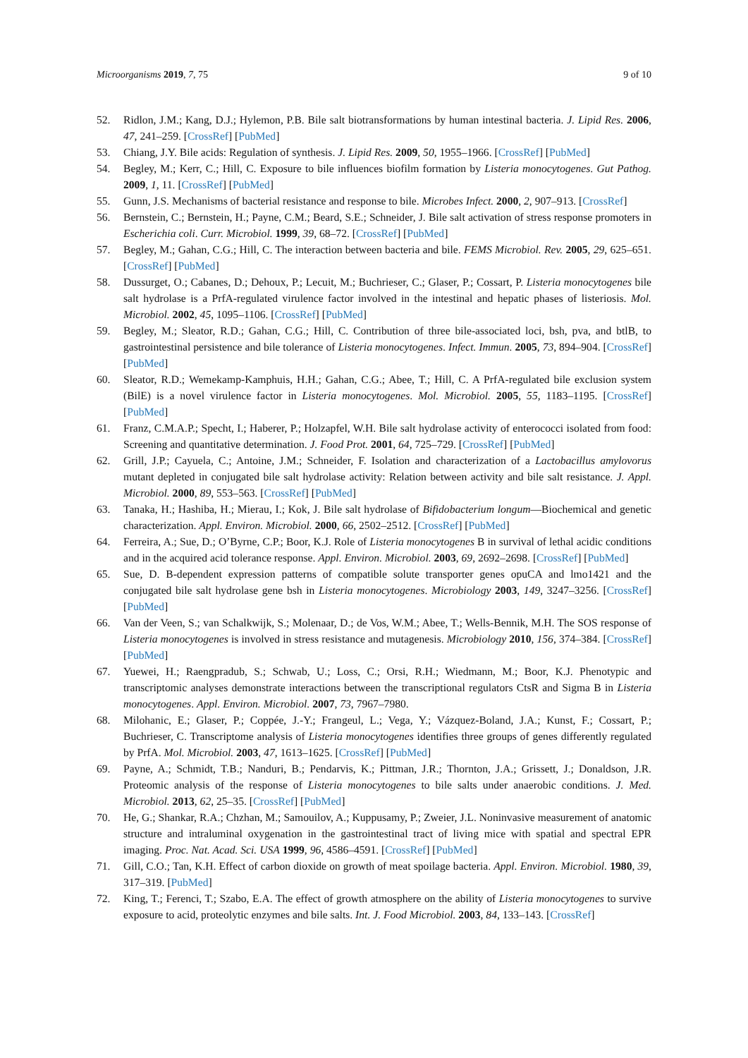Microorganisms 2019, 7, 75 9 of 10
52. Ridlon, J.M.; Kang, D.J.; Hylemon, P.B. Bile salt biotransformations by human intestinal bacteria. J. Lipid Res. 2006, 47, 241–259. [CrossRef] [PubMed]
53. Chiang, J.Y. Bile acids: Regulation of synthesis. J. Lipid Res. 2009, 50, 1955–1966. [CrossRef] [PubMed]
54. Begley, M.; Kerr, C.; Hill, C. Exposure to bile influences biofilm formation by Listeria monocytogenes. Gut Pathog. 2009, 1, 11. [CrossRef] [PubMed]
55. Gunn, J.S. Mechanisms of bacterial resistance and response to bile. Microbes Infect. 2000, 2, 907–913. [CrossRef]
56. Bernstein, C.; Bernstein, H.; Payne, C.M.; Beard, S.E.; Schneider, J. Bile salt activation of stress response promoters in Escherichia coli. Curr. Microbiol. 1999, 39, 68–72. [CrossRef] [PubMed]
57. Begley, M.; Gahan, C.G.; Hill, C. The interaction between bacteria and bile. FEMS Microbiol. Rev. 2005, 29, 625–651. [CrossRef] [PubMed]
58. Dussurget, O.; Cabanes, D.; Dehoux, P.; Lecuit, M.; Buchrieser, C.; Glaser, P.; Cossart, P. Listeria monocytogenes bile salt hydrolase is a PrfA-regulated virulence factor involved in the intestinal and hepatic phases of listeriosis. Mol. Microbiol. 2002, 45, 1095–1106. [CrossRef] [PubMed]
59. Begley, M.; Sleator, R.D.; Gahan, C.G.; Hill, C. Contribution of three bile-associated loci, bsh, pva, and btlB, to gastrointestinal persistence and bile tolerance of Listeria monocytogenes. Infect. Immun. 2005, 73, 894–904. [CrossRef] [PubMed]
60. Sleator, R.D.; Wemekamp-Kamphuis, H.H.; Gahan, C.G.; Abee, T.; Hill, C. A PrfA-regulated bile exclusion system (BilE) is a novel virulence factor in Listeria monocytogenes. Mol. Microbiol. 2005, 55, 1183–1195. [CrossRef] [PubMed]
61. Franz, C.M.A.P.; Specht, I.; Haberer, P.; Holzapfel, W.H. Bile salt hydrolase activity of enterococci isolated from food: Screening and quantitative determination. J. Food Prot. 2001, 64, 725–729. [CrossRef] [PubMed]
62. Grill, J.P.; Cayuela, C.; Antoine, J.M.; Schneider, F. Isolation and characterization of a Lactobacillus amylovorus mutant depleted in conjugated bile salt hydrolase activity: Relation between activity and bile salt resistance. J. Appl. Microbiol. 2000, 89, 553–563. [CrossRef] [PubMed]
63. Tanaka, H.; Hashiba, H.; Mierau, I.; Kok, J. Bile salt hydrolase of Bifidobacterium longum—Biochemical and genetic characterization. Appl. Environ. Microbiol. 2000, 66, 2502–2512. [CrossRef] [PubMed]
64. Ferreira, A.; Sue, D.; O’Byrne, C.P.; Boor, K.J. Role of Listeria monocytogenes B in survival of lethal acidic conditions and in the acquired acid tolerance response. Appl. Environ. Microbiol. 2003, 69, 2692–2698. [CrossRef] [PubMed]
65. Sue, D. B-dependent expression patterns of compatible solute transporter genes opuCA and lmo1421 and the conjugated bile salt hydrolase gene bsh in Listeria monocytogenes. Microbiology 2003, 149, 3247–3256. [CrossRef] [PubMed]
66. Van der Veen, S.; van Schalkwijk, S.; Molenaar, D.; de Vos, W.M.; Abee, T.; Wells-Bennik, M.H. The SOS response of Listeria monocytogenes is involved in stress resistance and mutagenesis. Microbiology 2010, 156, 374–384. [CrossRef] [PubMed]
67. Yuewei, H.; Raengpradub, S.; Schwab, U.; Loss, C.; Orsi, R.H.; Wiedmann, M.; Boor, K.J. Phenotypic and transcriptomic analyses demonstrate interactions between the transcriptional regulators CtsR and Sigma B in Listeria monocytogenes. Appl. Environ. Microbiol. 2007, 73, 7967–7980.
68. Milohanic, E.; Glaser, P.; Coppée, J.-Y.; Frangeul, L.; Vega, Y.; Vázquez-Boland, J.A.; Kunst, F.; Cossart, P.; Buchrieser, C. Transcriptome analysis of Listeria monocytogenes identifies three groups of genes differently regulated by PrfA. Mol. Microbiol. 2003, 47, 1613–1625. [CrossRef] [PubMed]
69. Payne, A.; Schmidt, T.B.; Nanduri, B.; Pendarvis, K.; Pittman, J.R.; Thornton, J.A.; Grissett, J.; Donaldson, J.R. Proteomic analysis of the response of Listeria monocytogenes to bile salts under anaerobic conditions. J. Med. Microbiol. 2013, 62, 25–35. [CrossRef] [PubMed]
70. He, G.; Shankar, R.A.; Chzhan, M.; Samouilov, A.; Kuppusamy, P.; Zweier, J.L. Noninvasive measurement of anatomic structure and intraluminal oxygenation in the gastrointestinal tract of living mice with spatial and spectral EPR imaging. Proc. Nat. Acad. Sci. USA 1999, 96, 4586–4591. [CrossRef] [PubMed]
71. Gill, C.O.; Tan, K.H. Effect of carbon dioxide on growth of meat spoilage bacteria. Appl. Environ. Microbiol. 1980, 39, 317–319. [PubMed]
72. King, T.; Ferenci, T.; Szabo, E.A. The effect of growth atmosphere on the ability of Listeria monocytogenes to survive exposure to acid, proteolytic enzymes and bile salts. Int. J. Food Microbiol. 2003, 84, 133–143. [CrossRef]